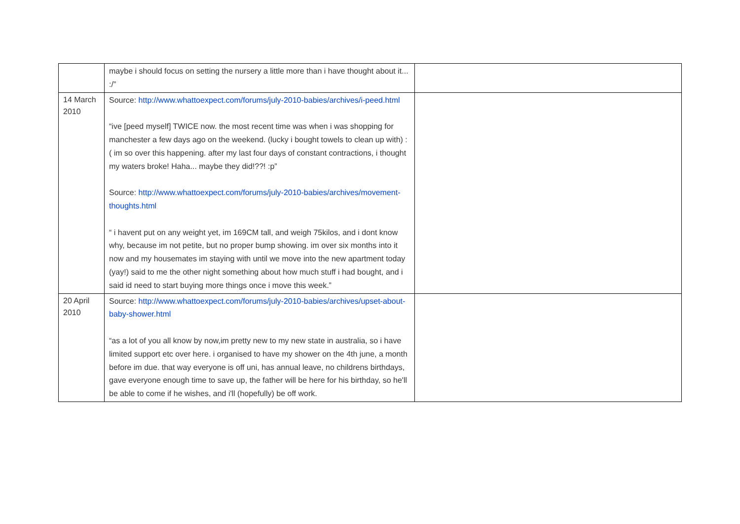| | maybe i should focus on setting the nursery a little more than i have thought about it... :/” | |
| 14 March 2010 | Source: http://www.whattoexpect.com/forums/july-2010-babies/archives/i-peed.html “ive [peed myself] TWICE now. the most recent time was when i was shopping for manchester a few days ago on the weekend. (lucky i bought towels to clean up with) :( im so over this happening. after my last four days of constant contractions, i thought my waters broke! Haha... maybe they did!??! :p” Source: http://www.whattoexpect.com/forums/july-2010-babies/archives/movement-thoughts.html “ i havent put on any weight yet, im 169CM tall, and weigh 75kilos, and i dont know why, because im not petite, but no proper bump showing. im over six months into it now and my housemates im staying with until we move into the new apartment today (yay!) said to me the other night something about how much stuff i had bought, and i said id need to start buying more things once i move this week.” | |
| 20 April 2010 | Source: http://www.whattoexpect.com/forums/july-2010-babies/archives/upset-about-baby-shower.html “as a lot of you all know by now,im pretty new to my new state in australia, so i have limited support etc over here. i organised to have my shower on the 4th june, a month before im due. that way everyone is off uni, has annual leave, no childrens birthdays, gave everyone enough time to save up, the father will be here for his birthday, so he'll be able to come if he wishes, and i'll (hopefully) be off work. | |